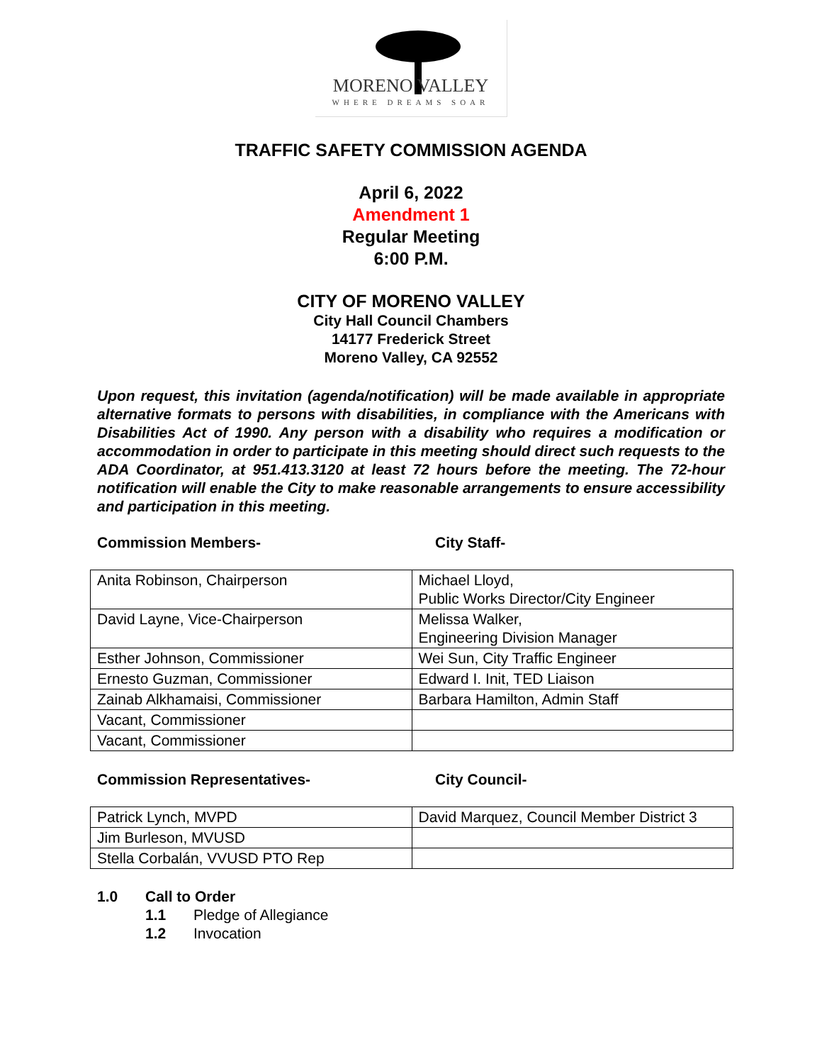MORENO VALLEY
WHERE DREAMS SOAR
TRAFFIC SAFETY COMMISSION AGENDA
April 6, 2022
Amendment 1
Regular Meeting
6:00 P.M.
CITY OF MORENO VALLEY
City Hall Council Chambers
14177 Frederick Street
Moreno Valley, CA 92552
Upon request, this invitation (agenda/notification) will be made available in appropriate alternative formats to persons with disabilities, in compliance with the Americans with Disabilities Act of 1990. Any person with a disability who requires a modification or accommodation in order to participate in this meeting should direct such requests to the ADA Coordinator, at 951.413.3120 at least 72 hours before the meeting. The 72-hour notification will enable the City to make reasonable arrangements to ensure accessibility and participation in this meeting.
Commission Members- City Staff-
| Anita Robinson, Chairperson | Michael Lloyd, Public Works Director/City Engineer |
| David Layne, Vice-Chairperson | Melissa Walker, Engineering Division Manager |
| Esther Johnson, Commissioner | Wei Sun, City Traffic Engineer |
| Ernesto Guzman, Commissioner | Edward I. Init, TED Liaison |
| Zainab Alkhamaisi, Commissioner | Barbara Hamilton, Admin Staff |
| Vacant, Commissioner | |
| Vacant, Commissioner | |
Commission Representatives- City Council-
| Patrick Lynch, MVPD | David Marquez, Council Member District 3 |
| Jim Burleson, MVUSD | |
| Stella Corbalán, VVUSD PTO Rep | |
1.0 Call to Order
1.1 Pledge of Allegiance
1.2 Invocation